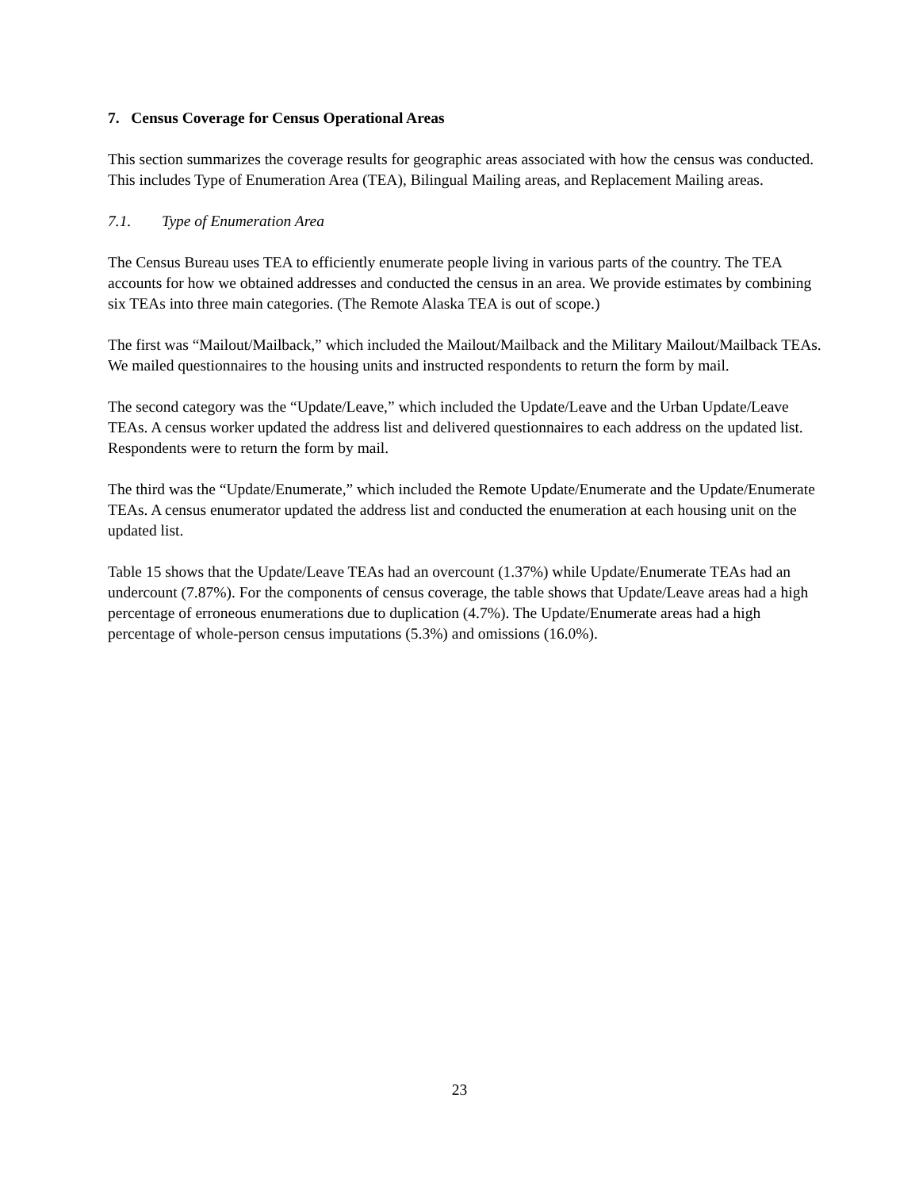7. Census Coverage for Census Operational Areas
This section summarizes the coverage results for geographic areas associated with how the census was conducted. This includes Type of Enumeration Area (TEA), Bilingual Mailing areas, and Replacement Mailing areas.
7.1. Type of Enumeration Area
The Census Bureau uses TEA to efficiently enumerate people living in various parts of the country. The TEA accounts for how we obtained addresses and conducted the census in an area. We provide estimates by combining six TEAs into three main categories. (The Remote Alaska TEA is out of scope.)
The first was “Mailout/Mailback,” which included the Mailout/Mailback and the Military Mailout/Mailback TEAs. We mailed questionnaires to the housing units and instructed respondents to return the form by mail.
The second category was the “Update/Leave,” which included the Update/Leave and the Urban Update/Leave TEAs. A census worker updated the address list and delivered questionnaires to each address on the updated list. Respondents were to return the form by mail.
The third was the “Update/Enumerate,” which included the Remote Update/Enumerate and the Update/Enumerate TEAs. A census enumerator updated the address list and conducted the enumeration at each housing unit on the updated list.
Table 15 shows that the Update/Leave TEAs had an overcount (1.37%) while Update/Enumerate TEAs had an undercount (7.87%). For the components of census coverage, the table shows that Update/Leave areas had a high percentage of erroneous enumerations due to duplication (4.7%). The Update/Enumerate areas had a high percentage of whole-person census imputations (5.3%) and omissions (16.0%).
23